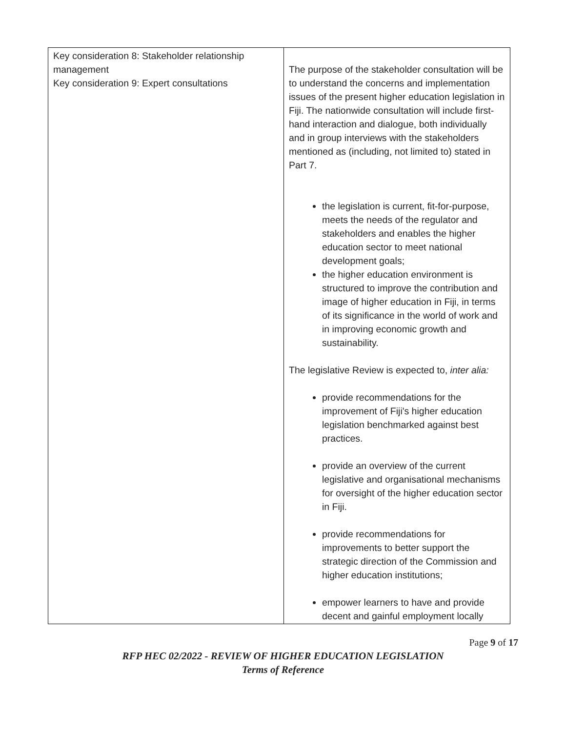| Key consideration 8: Stakeholder relationship management Key consideration 9: Expert consultations | The purpose of the stakeholder consultation will be to understand the concerns and implementation issues of the present higher education legislation in Fiji. The nationwide consultation will include first-hand interaction and dialogue, both individually and in group interviews with the stakeholders mentioned as (including, not limited to) stated in Part 7. the legislation is current, fit-for-purpose, meets the needs of the regulator and stakeholders and enables the higher education sector to meet national development goals; the higher education environment is structured to improve the contribution and image of higher education in Fiji, in terms of its significance in the world of work and in improving economic growth and sustainability. The legislative Review is expected to, inter alia: provide recommendations for the improvement of Fiji's higher education legislation benchmarked against best practices. provide an overview of the current legislative and organisational mechanisms for oversight of the higher education sector in Fiji. provide recommendations for improvements to better support the strategic direction of the Commission and higher education institutions; empower learners to have and provide decent and gainful employment locally |
Page 9 of 17
RFP HEC 02/2022 - REVIEW OF HIGHER EDUCATION LEGISLATION
Terms of Reference